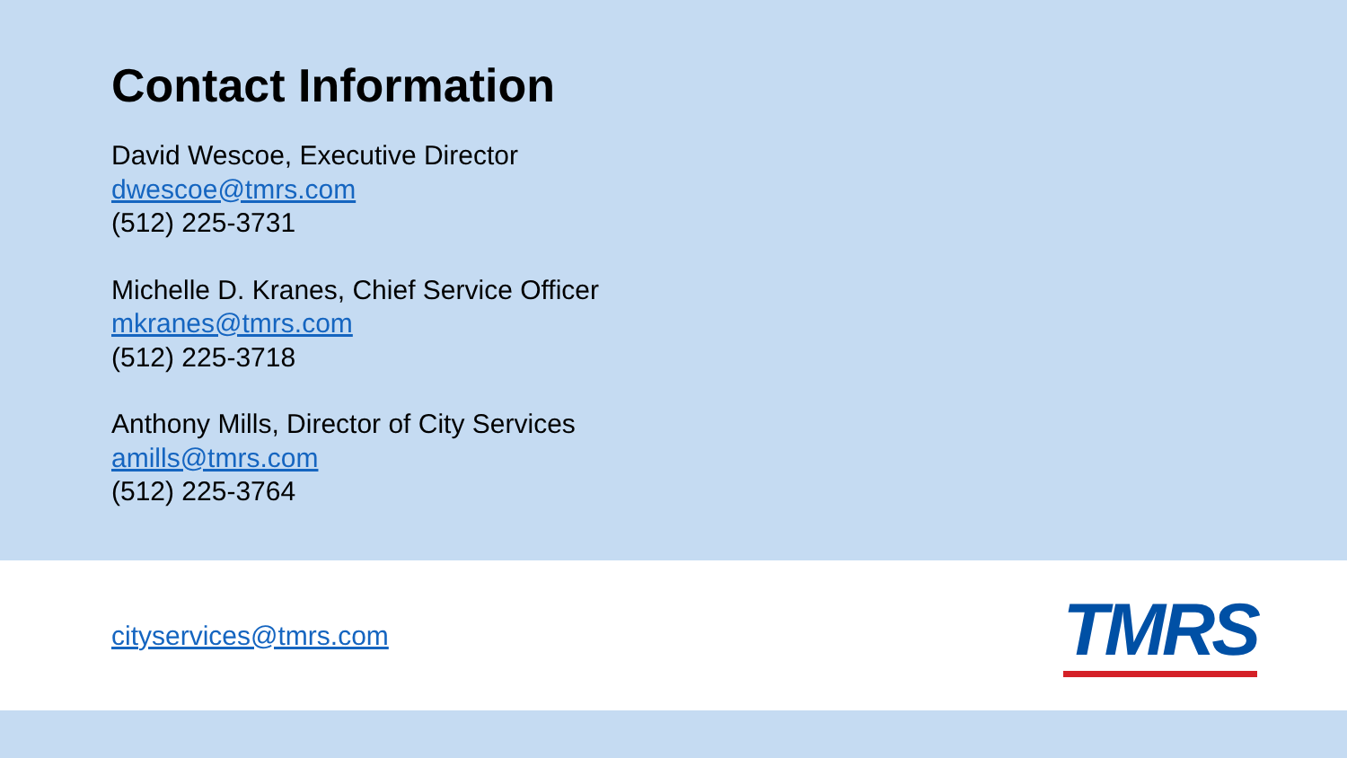Contact Information
David Wescoe, Executive Director
dwescoe@tmrs.com
(512) 225-3731
Michelle D. Kranes, Chief Service Officer
mkranes@tmrs.com
(512) 225-3718
Anthony Mills, Director of City Services
amills@tmrs.com
(512) 225-3764
cityservices@tmrs.com
TMRS